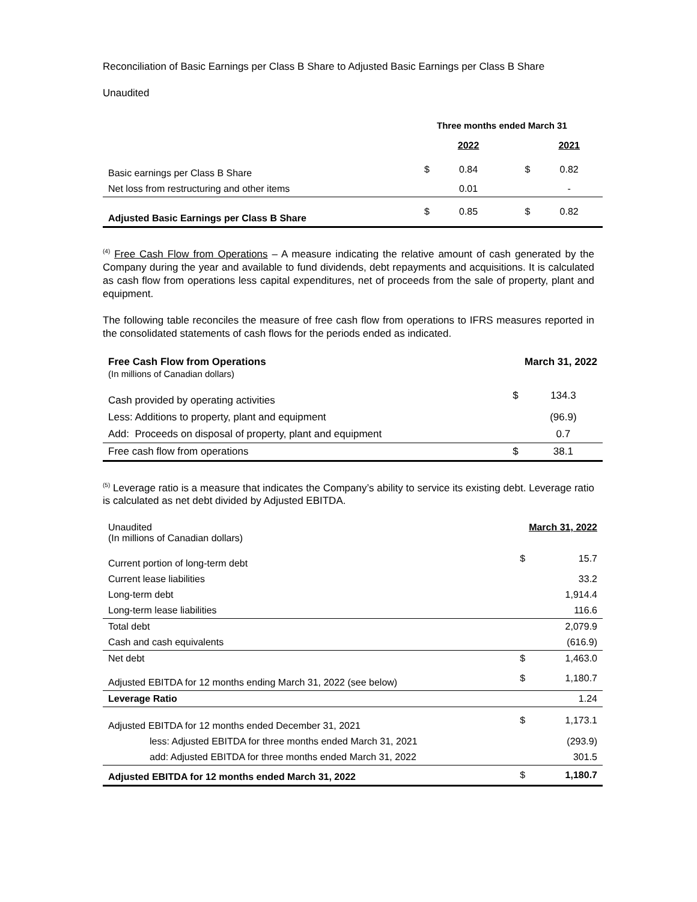Reconciliation of Basic Earnings per Class B Share to Adjusted Basic Earnings per Class B Share
Unaudited
| | Three months ended March 31 | | | |
| | | 2022 | | 2021 |
| Basic earnings per Class B Share | $ | 0.84 | $ | 0.82 |
| Net loss from restructuring and other items | | 0.01 | | - |
| Adjusted Basic Earnings per Class B Share | $ | 0.85 | $ | 0.82 |
<sup>(4)</sup> Free Cash Flow from Operations – A measure indicating the relative amount of cash generated by the Company during the year and available to fund dividends, debt repayments and acquisitions. It is calculated as cash flow from operations less capital expenditures, net of proceeds from the sale of property, plant and equipment.
The following table reconciles the measure of free cash flow from operations to IFRS measures reported in the consolidated statements of cash flows for the periods ended as indicated.
| Free Cash Flow from Operations (In millions of Canadian dollars) | March 31, 2022 | |
| Cash provided by operating activities | $ | 134.3 |
| Less: Additions to property, plant and equipment | | (96.9) |
| Add: Proceeds on disposal of property, plant and equipment | | 0.7 |
| Free cash flow from operations | $ | 38.1 |
<sup>(5)</sup> Leverage ratio is a measure that indicates the Company’s ability to service its existing debt. Leverage ratio is calculated as net debt divided by Adjusted EBITDA.
| Unaudited (In millions of Canadian dollars) | March 31, 2022 | |
| Current portion of long-term debt | $ | 15.7 |
| Current lease liabilities | | 33.2 |
| Long-term debt | | 1,914.4 |
| Long-term lease liabilities | | 116.6 |
| Total debt | | 2,079.9 |
| Cash and cash equivalents | | (616.9) |
| Net debt | $ | 1,463.0 |
| Adjusted EBITDA for 12 months ending March 31, 2022 (see below) | $ | 1,180.7 |
| Leverage Ratio | | 1.24 |
| Adjusted EBITDA for 12 months ended December 31, 2021 | $ | 1,173.1 |
| less: Adjusted EBITDA for three months ended March 31, 2021 | | (293.9) |
| add: Adjusted EBITDA for three months ended March 31, 2022 | | 301.5 |
| Adjusted EBITDA for 12 months ended March 31, 2022 | $ | 1,180.7 |